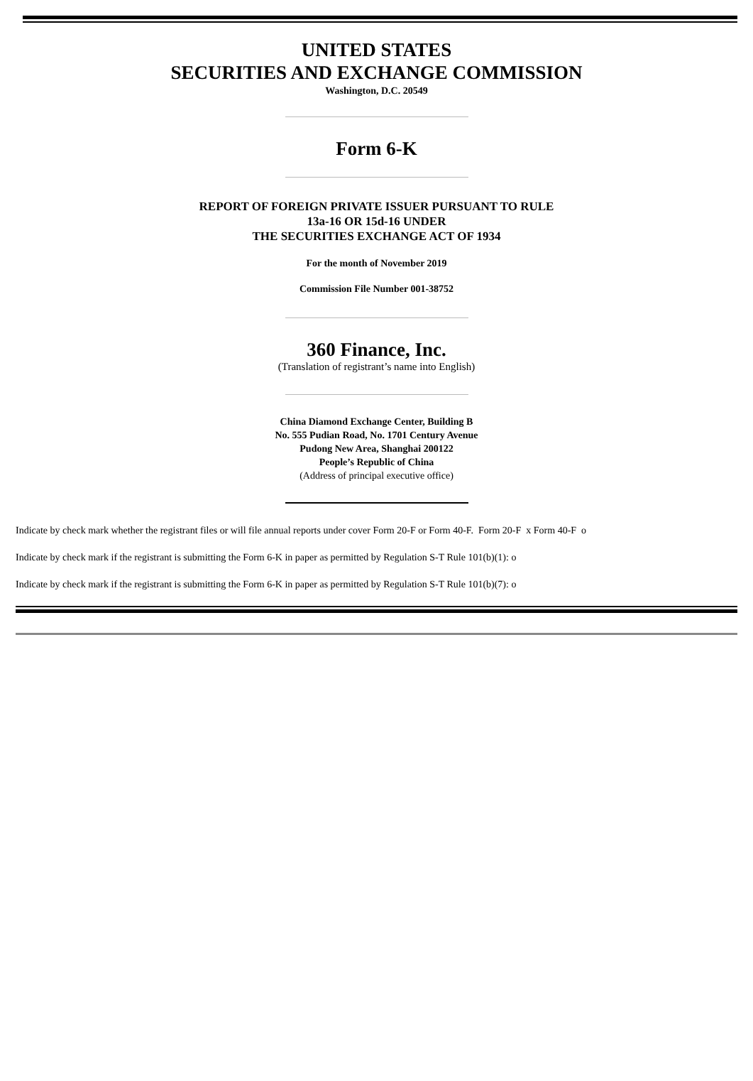UNITED STATES
SECURITIES AND EXCHANGE COMMISSION
Washington, D.C. 20549
Form 6-K
REPORT OF FOREIGN PRIVATE ISSUER PURSUANT TO RULE
13a-16 OR 15d-16 UNDER
THE SECURITIES EXCHANGE ACT OF 1934
For the month of November 2019
Commission File Number 001-38752
360 Finance, Inc.
(Translation of registrant’s name into English)
China Diamond Exchange Center, Building B
No. 555 Pudian Road, No. 1701 Century Avenue
Pudong New Area, Shanghai 200122
People’s Republic of China
(Address of principal executive office)
Indicate by check mark whether the registrant files or will file annual reports under cover Form 20-F or Form 40-F. Form 20-F x Form 40-F o
Indicate by check mark if the registrant is submitting the Form 6-K in paper as permitted by Regulation S-T Rule 101(b)(1): o
Indicate by check mark if the registrant is submitting the Form 6-K in paper as permitted by Regulation S-T Rule 101(b)(7): o